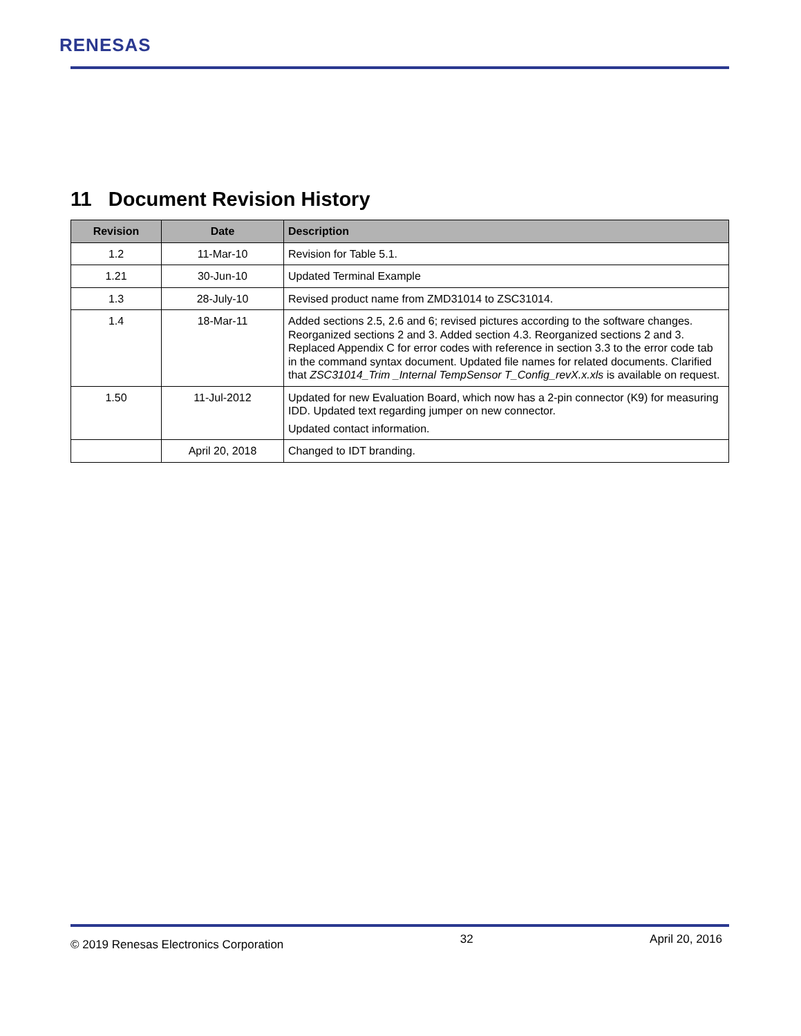RENESAS
11 Document Revision History
| Revision | Date | Description |
| --- | --- | --- |
| 1.2 | 11-Mar-10 | Revision for Table 5.1. |
| 1.21 | 30-Jun-10 | Updated Terminal Example |
| 1.3 | 28-July-10 | Revised product name from ZMD31014 to ZSC31014. |
| 1.4 | 18-Mar-11 | Added sections 2.5, 2.6 and 6; revised pictures according to the software changes. Reorganized sections 2 and 3. Added section 4.3. Reorganized sections 2 and 3. Replaced Appendix C for error codes with reference in section 3.3 to the error code tab in the command syntax document. Updated file names for related documents. Clarified that ZSC31014_Trim _Internal TempSensor T_Config_revX.x.xls is available on request. |
| 1.50 | 11-Jul-2012 | Updated for new Evaluation Board, which now has a 2-pin connector (K9) for measuring IDD. Updated text regarding jumper on new connector. Updated contact information. |
| | April 20, 2018 | Changed to IDT branding. |
© 2019 Renesas Electronics Corporation 32 April 20, 2016